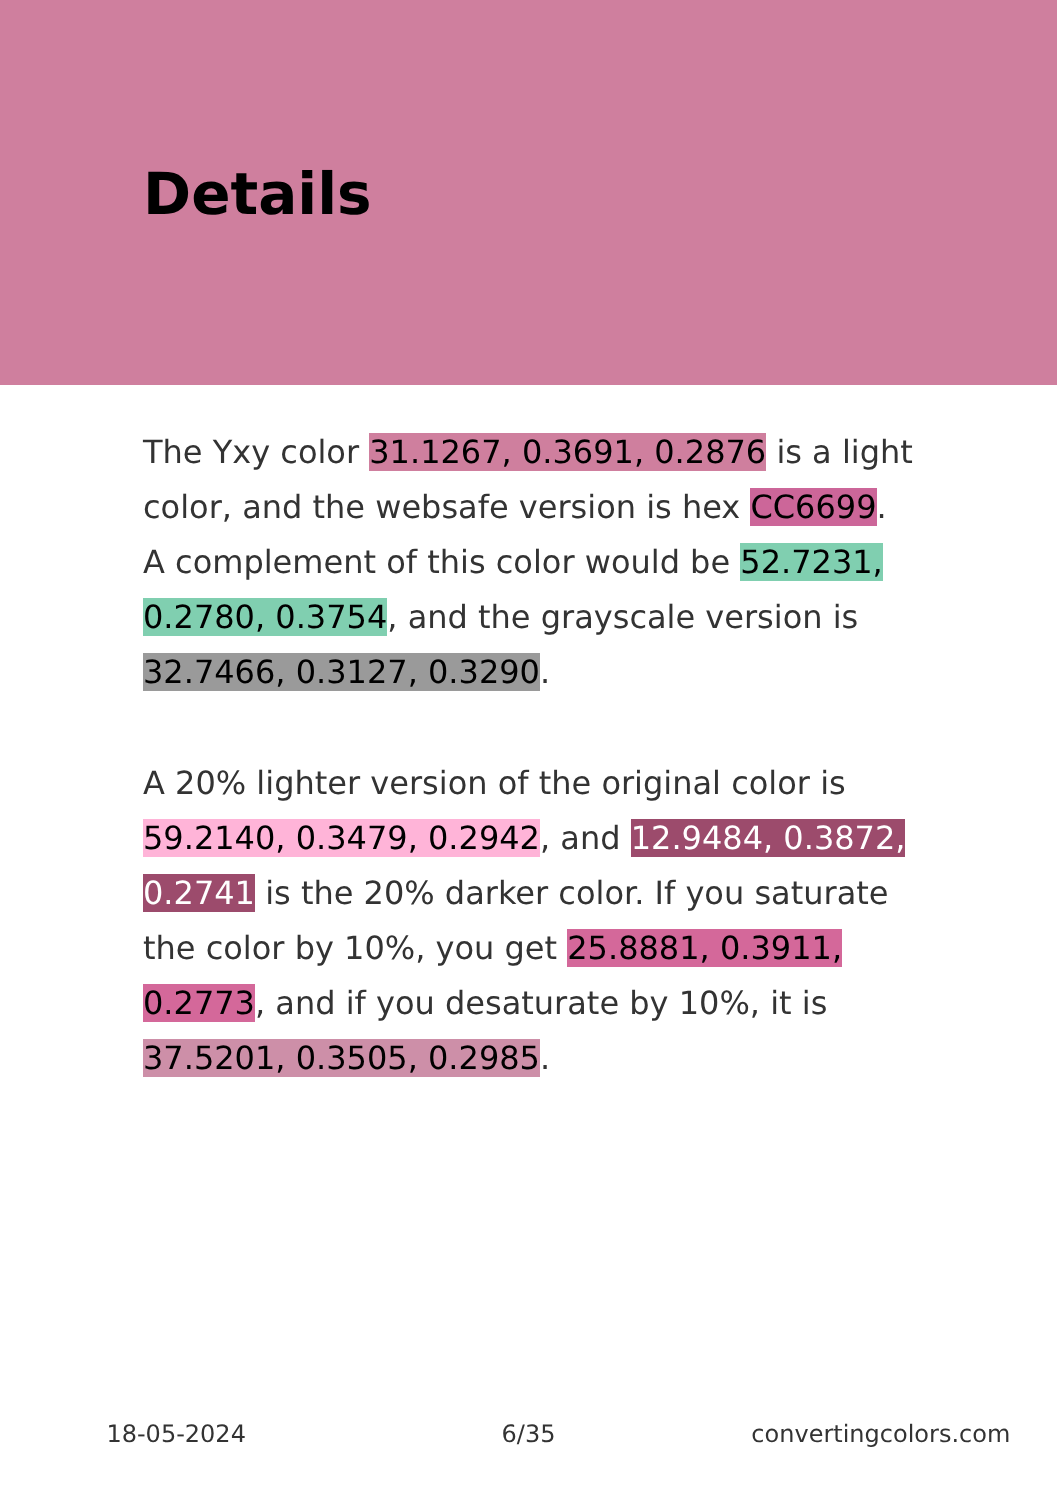Details
The Yxy color 31.1267, 0.3691, 0.2876 is a light color, and the websafe version is hex CC6699. A complement of this color would be 52.7231, 0.2780, 0.3754, and the grayscale version is 32.7466, 0.3127, 0.3290.
A 20% lighter version of the original color is 59.2140, 0.3479, 0.2942, and 12.9484, 0.3872, 0.2741 is the 20% darker color. If you saturate the color by 10%, you get 25.8881, 0.3911, 0.2773, and if you desaturate by 10%, it is 37.5201, 0.3505, 0.2985.
18-05-2024 6/35 convertingcolors.com